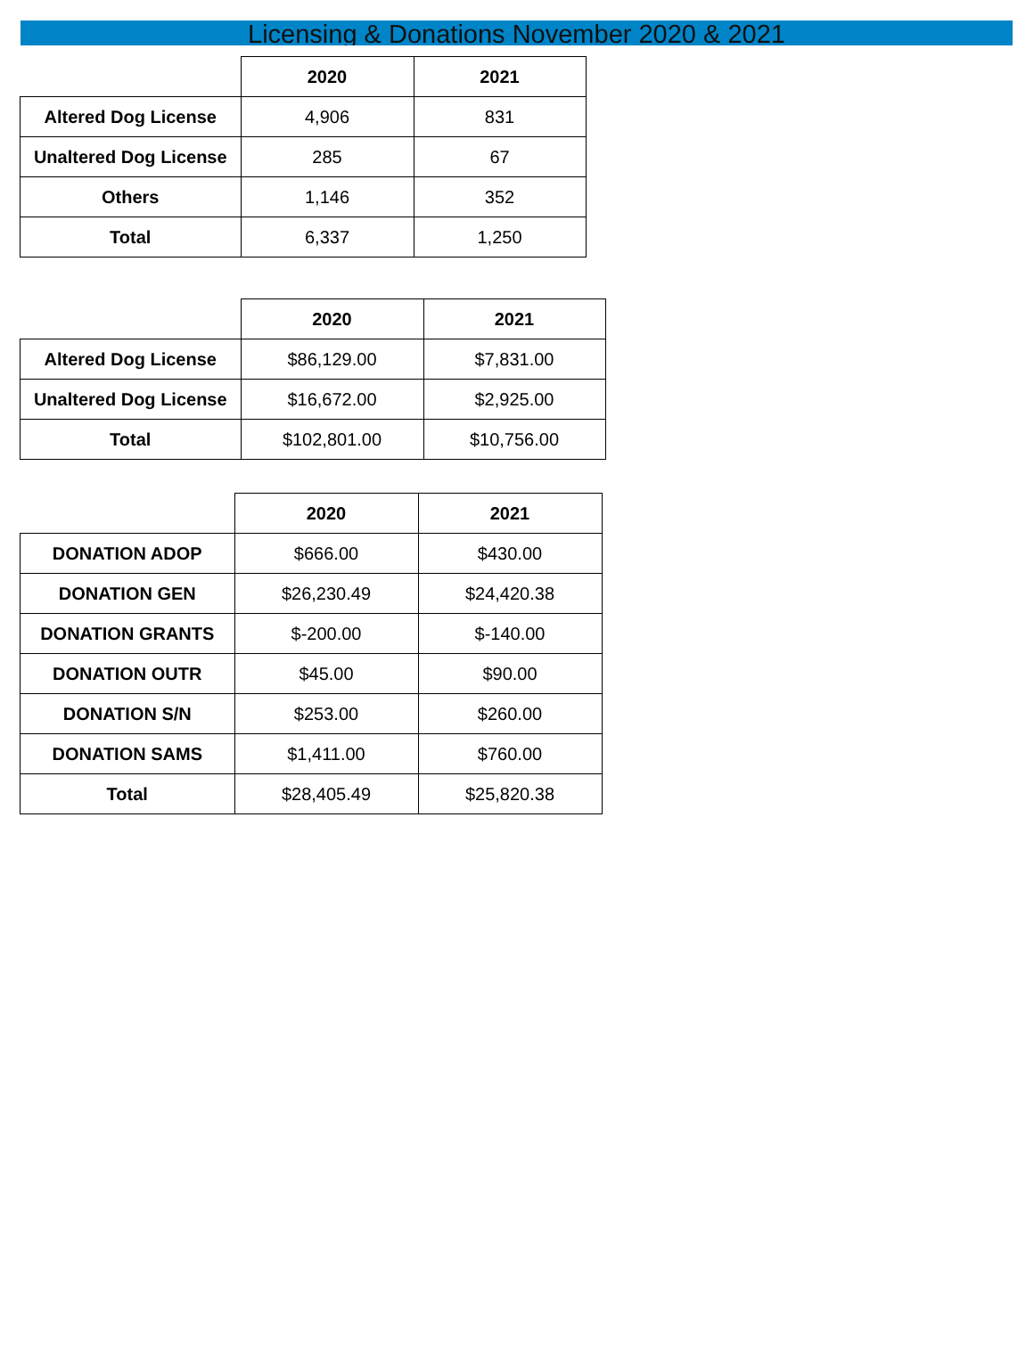Licensing & Donations November 2020 & 2021
| | 2020 | 2021 |
| Altered Dog License | 4,906 | 831 |
| Unaltered Dog License | 285 | 67 |
| Others | 1,146 | 352 |
| Total | 6,337 | 1,250 |
| | 2020 | 2021 |
| Altered Dog License | $86,129.00 | $7,831.00 |
| Unaltered Dog License | $16,672.00 | $2,925.00 |
| Total | $102,801.00 | $10,756.00 |
| | 2020 | 2021 |
| DONATION ADOP | $666.00 | $430.00 |
| DONATION GEN | $26,230.49 | $24,420.38 |
| DONATION GRANTS | $-200.00 | $-140.00 |
| DONATION OUTR | $45.00 | $90.00 |
| DONATION S/N | $253.00 | $260.00 |
| DONATION SAMS | $1,411.00 | $760.00 |
| Total | $28,405.49 | $25,820.38 |